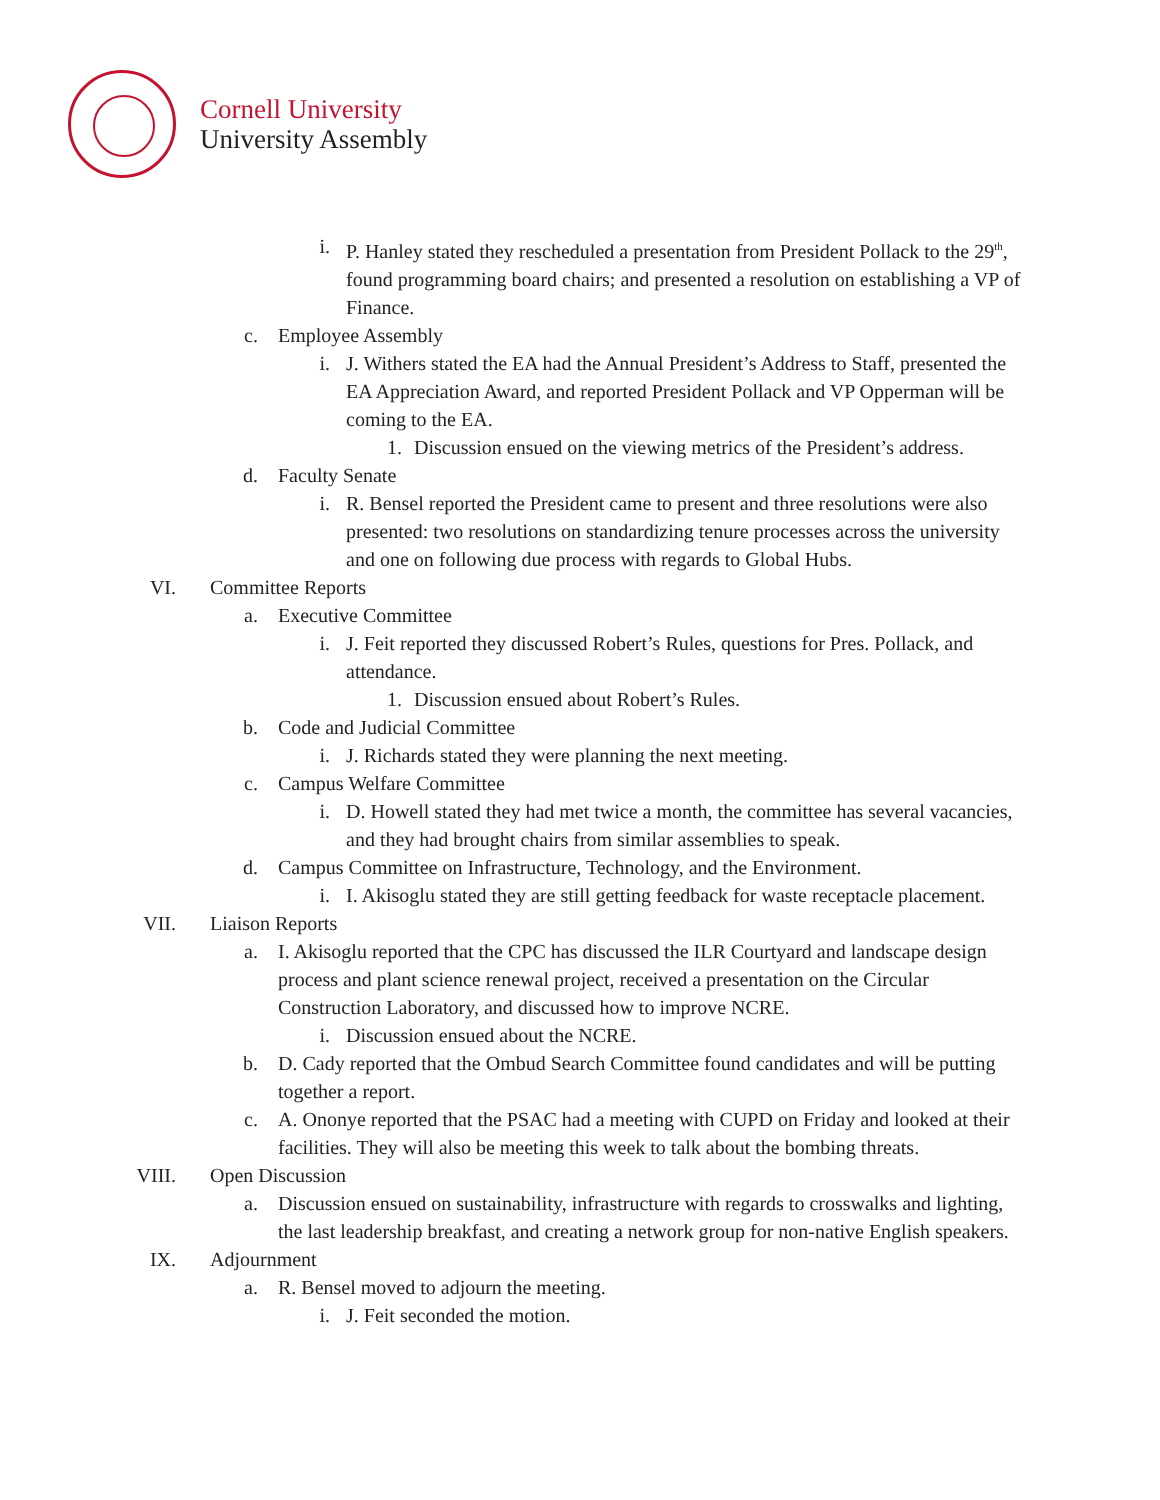Cornell University
University Assembly
i. P. Hanley stated they rescheduled a presentation from President Pollack to the 29<sup>th</sup>, found programming board chairs; and presented a resolution on establishing a VP of Finance.
c. Employee Assembly
i. J. Withers stated the EA had the Annual President’s Address to Staff, presented the EA Appreciation Award, and reported President Pollack and VP Opperman will be coming to the EA.
1. Discussion ensued on the viewing metrics of the President’s address.
d. Faculty Senate
i. R. Bensel reported the President came to present and three resolutions were also presented: two resolutions on standardizing tenure processes across the university and one on following due process with regards to Global Hubs.
VI. Committee Reports
a. Executive Committee
i. J. Feit reported they discussed Robert’s Rules, questions for Pres. Pollack, and attendance.
1. Discussion ensued about Robert’s Rules.
b. Code and Judicial Committee
i. J. Richards stated they were planning the next meeting.
c. Campus Welfare Committee
i. D. Howell stated they had met twice a month, the committee has several vacancies, and they had brought chairs from similar assemblies to speak.
d. Campus Committee on Infrastructure, Technology, and the Environment.
i. I. Akisoglu stated they are still getting feedback for waste receptacle placement.
VII. Liaison Reports
a. I. Akisoglu reported that the CPC has discussed the ILR Courtyard and landscape design process and plant science renewal project, received a presentation on the Circular Construction Laboratory, and discussed how to improve NCRE.
i. Discussion ensued about the NCRE.
b. D. Cady reported that the Ombud Search Committee found candidates and will be putting together a report.
c. A. Ononye reported that the PSAC had a meeting with CUPD on Friday and looked at their facilities. They will also be meeting this week to talk about the bombing threats.
VIII. Open Discussion
a. Discussion ensued on sustainability, infrastructure with regards to crosswalks and lighting, the last leadership breakfast, and creating a network group for non-native English speakers.
IX. Adjournment
a. R. Bensel moved to adjourn the meeting.
i. J. Feit seconded the motion.